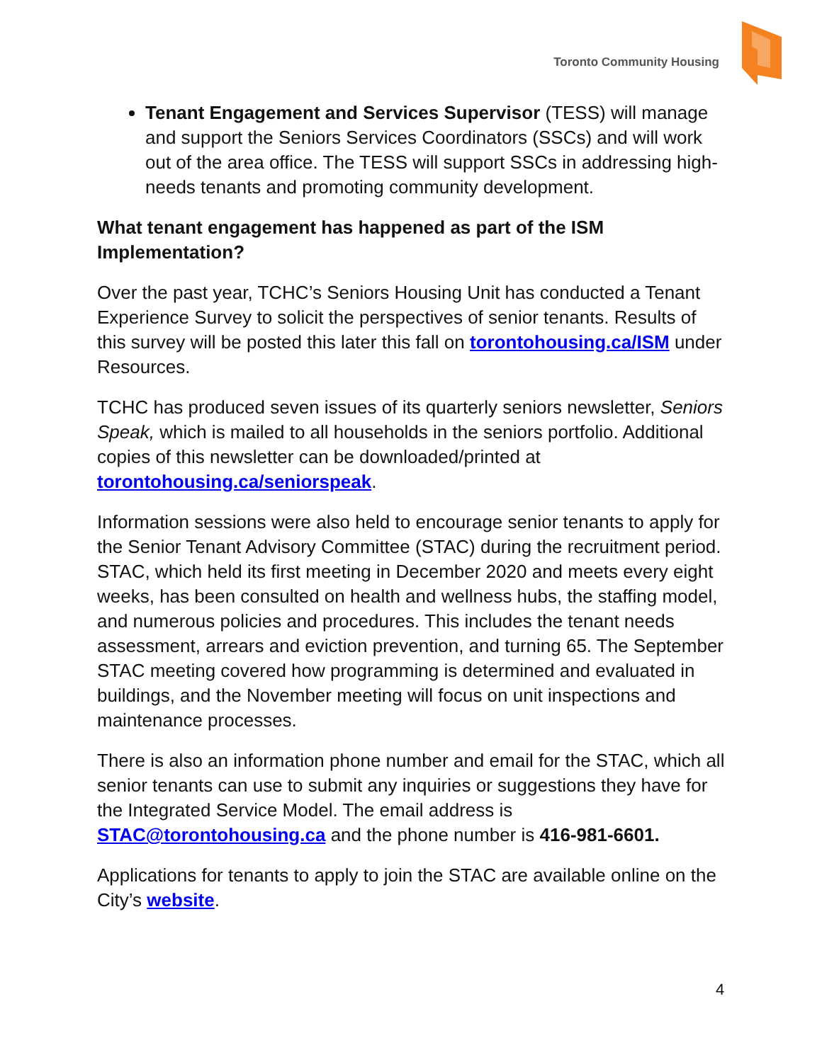Toronto Community Housing
Tenant Engagement and Services Supervisor (TESS) will manage and support the Seniors Services Coordinators (SSCs) and will work out of the area office. The TESS will support SSCs in addressing high-needs tenants and promoting community development.
What tenant engagement has happened as part of the ISM Implementation?
Over the past year, TCHC’s Seniors Housing Unit has conducted a Tenant Experience Survey to solicit the perspectives of senior tenants. Results of this survey will be posted this later this fall on torontohousing.ca/ISM under Resources.
TCHC has produced seven issues of its quarterly seniors newsletter, Seniors Speak, which is mailed to all households in the seniors portfolio. Additional copies of this newsletter can be downloaded/printed at torontohousing.ca/seniorspeak.
Information sessions were also held to encourage senior tenants to apply for the Senior Tenant Advisory Committee (STAC) during the recruitment period. STAC, which held its first meeting in December 2020 and meets every eight weeks, has been consulted on health and wellness hubs, the staffing model, and numerous policies and procedures. This includes the tenant needs assessment, arrears and eviction prevention, and turning 65. The September STAC meeting covered how programming is determined and evaluated in buildings, and the November meeting will focus on unit inspections and maintenance processes.
There is also an information phone number and email for the STAC, which all senior tenants can use to submit any inquiries or suggestions they have for the Integrated Service Model. The email address is STAC@torontohousing.ca and the phone number is 416-981-6601.
Applications for tenants to apply to join the STAC are available online on the City’s website.
4